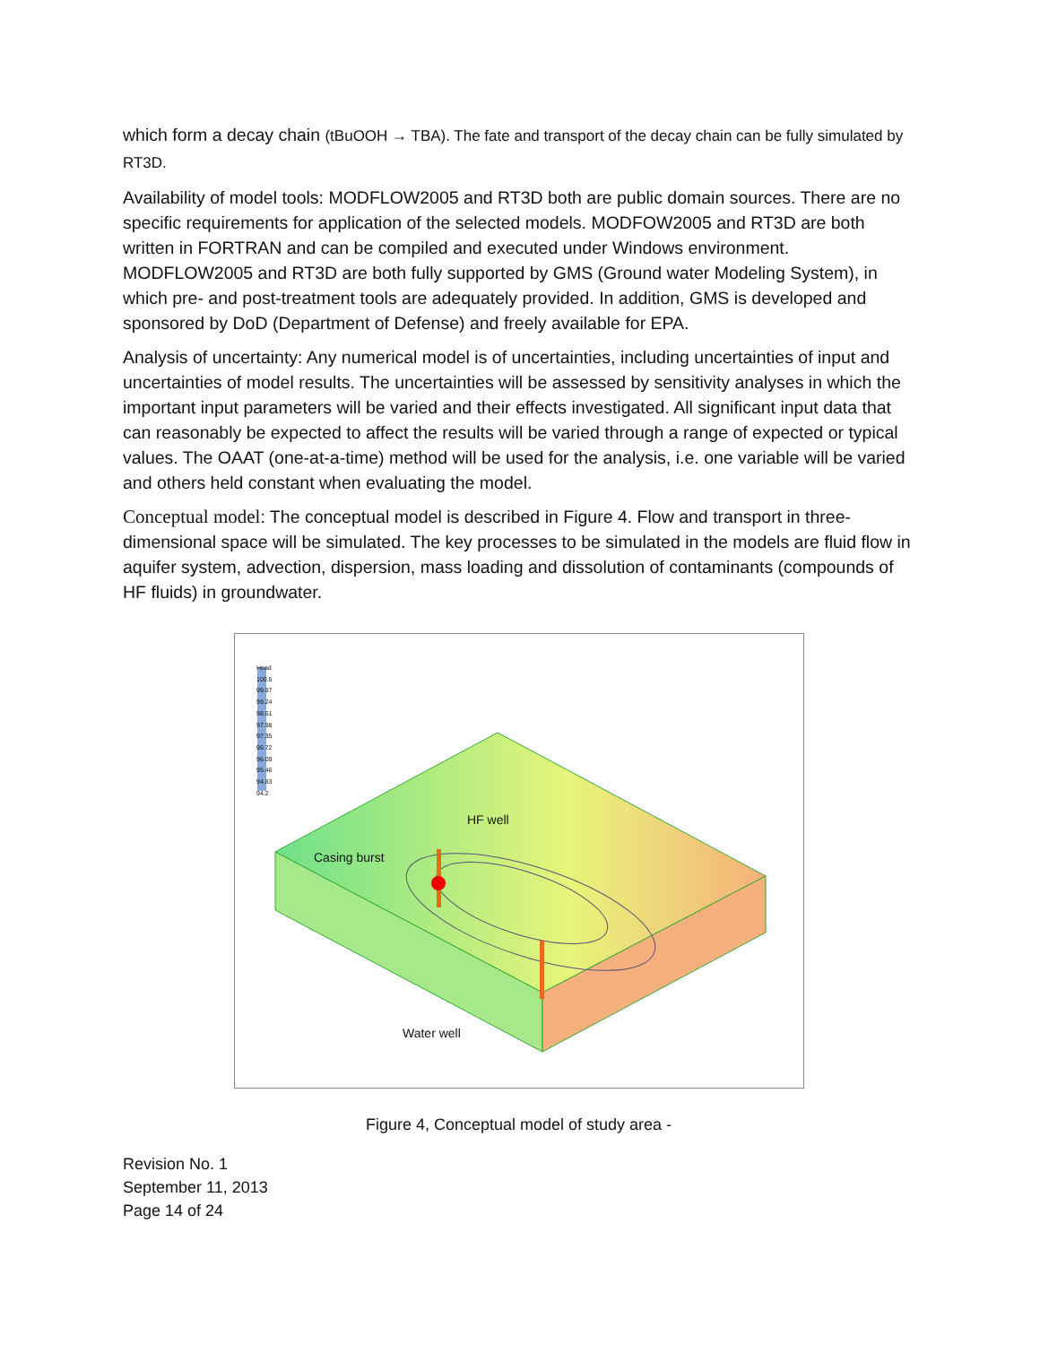which form a decay chain (tBuOOH → TBA). The fate and transport of the decay chain can be fully simulated by RT3D.
Availability of model tools: MODFLOW2005 and RT3D both are public domain sources. There are no specific requirements for application of the selected models. MODFOW2005 and RT3D are both written in FORTRAN and can be compiled and executed under Windows environment. MODFLOW2005 and RT3D are both fully supported by GMS (Ground water Modeling System), in which pre- and post-treatment tools are adequately provided. In addition, GMS is developed and sponsored by DoD (Department of Defense) and freely available for EPA.
Analysis of uncertainty: Any numerical model is of uncertainties, including uncertainties of input and uncertainties of model results. The uncertainties will be assessed by sensitivity analyses in which the important input parameters will be varied and their effects investigated. All significant input data that can reasonably be expected to affect the results will be varied through a range of expected or typical values. The OAAT (one-at-a-time) method will be used for the analysis, i.e. one variable will be varied and others held constant when evaluating the model.
Conceptual model: The conceptual model is described in Figure 4. Flow and transport in three-dimensional space will be simulated. The key processes to be simulated in the models are fluid flow in aquifer system, advection, dispersion, mass loading and dissolution of contaminants (compounds of HF fluids) in groundwater.
Head
100.5
99.87
99.24
98.61
97.98
97.35
96.72
96.09
95.46
94.83
94.2
HF well
Casing burst
Water well
Figure 4, Conceptual model of study area -
Revision No. 1
September 11, 2013
Page 14 of 24